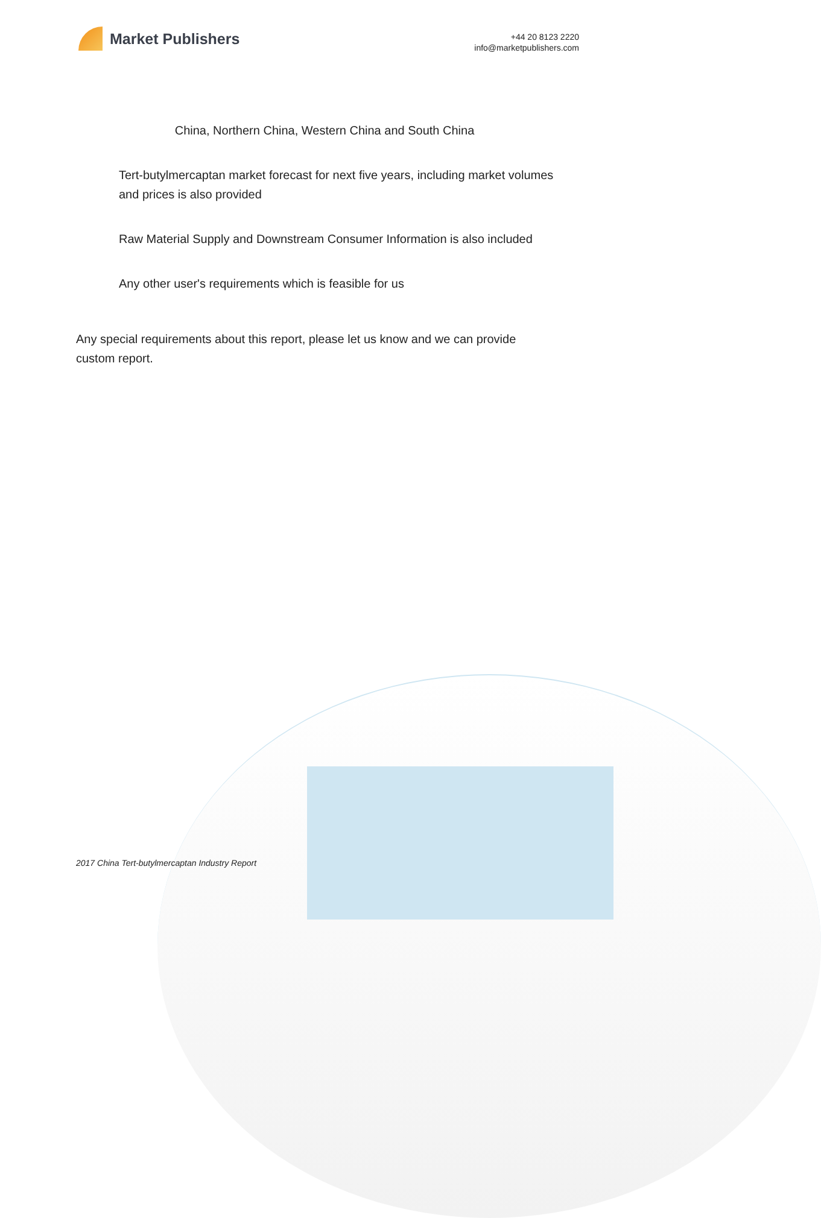Market Publishers
+44 20 8123 2220
info@marketpublishers.com
China, Northern China, Western China and South China
Tert-butylmercaptan market forecast for next five years, including market volumes and prices is also provided
Raw Material Supply and Downstream Consumer Information is also included
Any other user's requirements which is feasible for us
Any special requirements about this report, please let us know and we can provide custom report.
2017 China Tert-butylmercaptan Industry Report